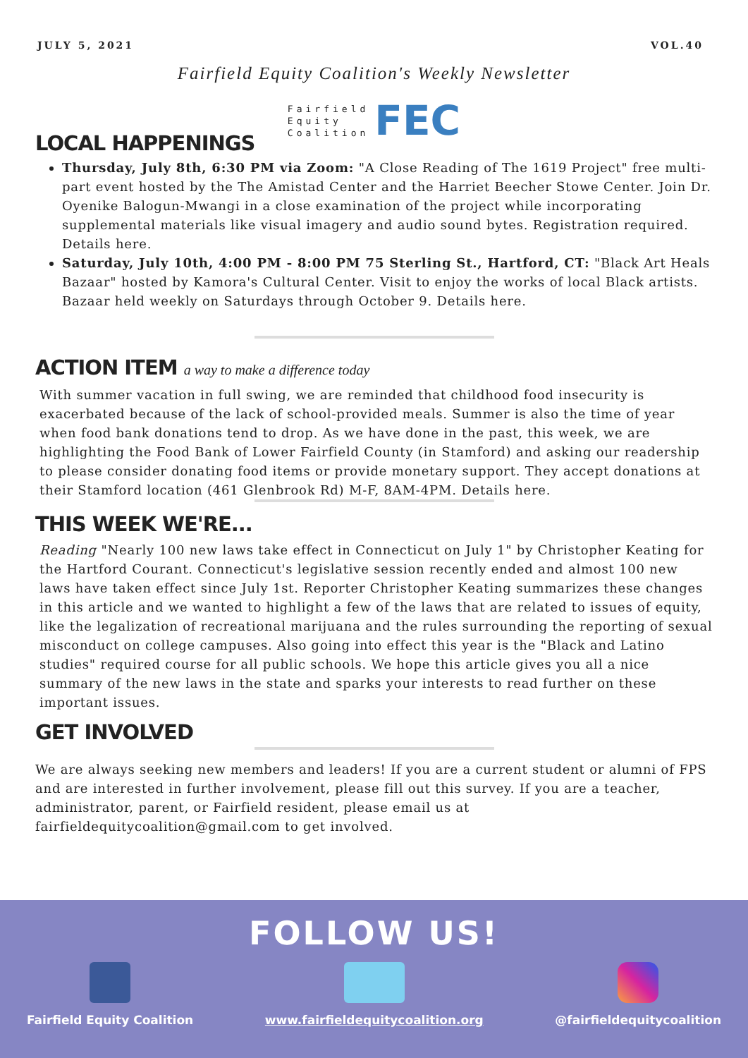JULY 5, 2021 VOL.40
Fairfield Equity Coalition's Weekly Newsletter
Fairfield
Equity
Coalition
FEC
LOCAL HAPPENINGS
Thursday, July 8th, 6:30 PM via Zoom: "A Close Reading of The 1619 Project" free multi-part event hosted by the The Amistad Center and the Harriet Beecher Stowe Center. Join Dr. Oyenike Balogun-Mwangi in a close examination of the project while incorporating supplemental materials like visual imagery and audio sound bytes. Registration required. Details here.
Saturday, July 10th, 4:00 PM - 8:00 PM 75 Sterling St., Hartford, CT: "Black Art Heals Bazaar" hosted by Kamora's Cultural Center. Visit to enjoy the works of local Black artists. Bazaar held weekly on Saturdays through October 9. Details here.
ACTION ITEM a way to make a difference today
With summer vacation in full swing, we are reminded that childhood food insecurity is exacerbated because of the lack of school-provided meals. Summer is also the time of year when food bank donations tend to drop. As we have done in the past, this week, we are highlighting the Food Bank of Lower Fairfield County (in Stamford) and asking our readership to please consider donating food items or provide monetary support. They accept donations at their Stamford location (461 Glenbrook Rd) M-F, 8AM-4PM. Details here.
THIS WEEK WE'RE...
Reading "Nearly 100 new laws take effect in Connecticut on July 1" by Christopher Keating for the Hartford Courant. Connecticut's legislative session recently ended and almost 100 new laws have taken effect since July 1st. Reporter Christopher Keating summarizes these changes in this article and we wanted to highlight a few of the laws that are related to issues of equity, like the legalization of recreational marijuana and the rules surrounding the reporting of sexual misconduct on college campuses. Also going into effect this year is the "Black and Latino studies" required course for all public schools. We hope this article gives you all a nice summary of the new laws in the state and sparks your interests to read further on these important issues.
GET INVOLVED
We are always seeking new members and leaders! If you are a current student or alumni of FPS and are interested in further involvement, please fill out this survey. If you are a teacher, administrator, parent, or Fairfield resident, please email us at fairfieldequitycoalition@gmail.com to get involved.
FOLLOW US!
Fairfield Equity Coalition www.fairfieldequitycoalition.org
@fairfieldequitycoalition